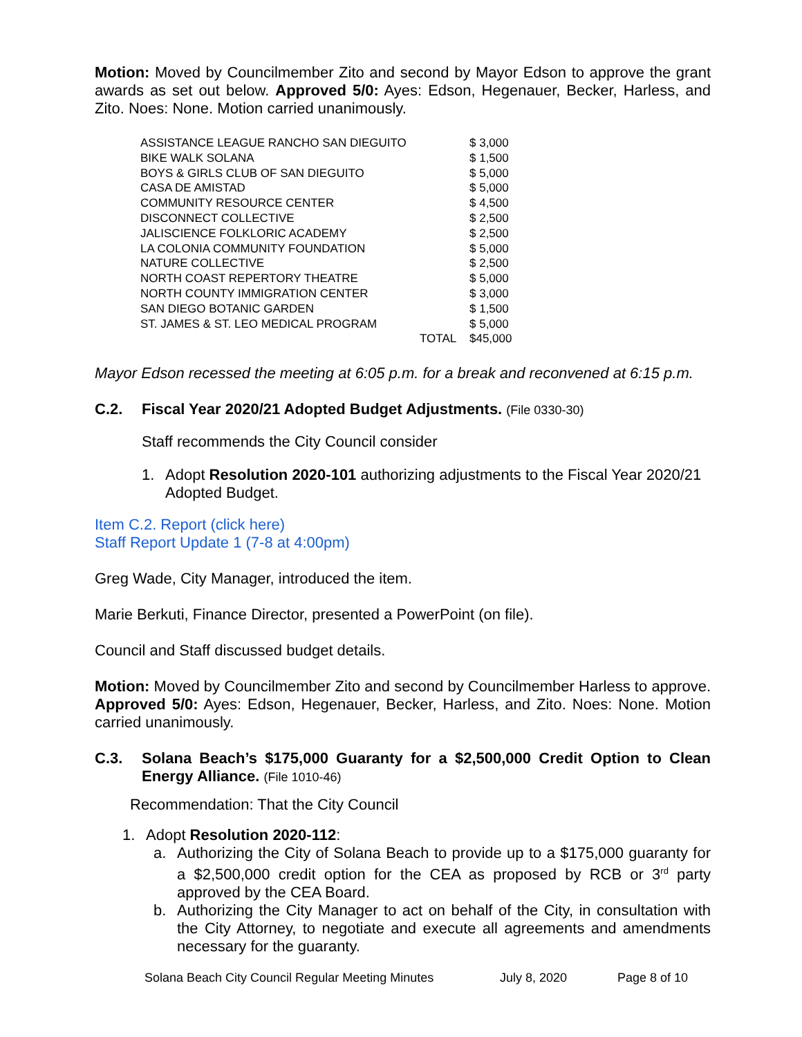Motion: Moved by Councilmember Zito and second by Mayor Edson to approve the grant awards as set out below. Approved 5/0: Ayes: Edson, Hegenauer, Becker, Harless, and Zito. Noes: None. Motion carried unanimously.
| ASSISTANCE LEAGUE RANCHO SAN DIEGUITO | | $ 3,000 |
| BIKE WALK SOLANA | | $ 1,500 |
| BOYS & GIRLS CLUB OF SAN DIEGUITO | | $ 5,000 |
| CASA DE AMISTAD | | $ 5,000 |
| COMMUNITY RESOURCE CENTER | | $ 4,500 |
| DISCONNECT COLLECTIVE | | $ 2,500 |
| JALISCIENCE FOLKLORIC ACADEMY | | $ 2,500 |
| LA COLONIA COMMUNITY FOUNDATION | | $ 5,000 |
| NATURE COLLECTIVE | | $ 2,500 |
| NORTH COAST REPERTORY THEATRE | | $ 5,000 |
| NORTH COUNTY IMMIGRATION CENTER | | $ 3,000 |
| SAN DIEGO BOTANIC GARDEN | | $ 1,500 |
| ST. JAMES & ST. LEO MEDICAL PROGRAM | | $ 5,000 |
| | TOTAL | $45,000 |
Mayor Edson recessed the meeting at 6:05 p.m. for a break and reconvened at 6:15 p.m.
C.2. Fiscal Year 2020/21 Adopted Budget Adjustments. (File 0330-30)
Staff recommends the City Council consider
1. Adopt Resolution 2020-101 authorizing adjustments to the Fiscal Year 2020/21 Adopted Budget.
Item C.2. Report (click here)
Staff Report Update 1 (7-8 at 4:00pm)
Greg Wade, City Manager, introduced the item.
Marie Berkuti, Finance Director, presented a PowerPoint (on file).
Council and Staff discussed budget details.
Motion: Moved by Councilmember Zito and second by Councilmember Harless to approve. Approved 5/0: Ayes: Edson, Hegenauer, Becker, Harless, and Zito. Noes: None. Motion carried unanimously.
C.3. Solana Beach’s $175,000 Guaranty for a $2,500,000 Credit Option to Clean Energy Alliance. (File 1010-46)
Recommendation: That the City Council
1. Adopt Resolution 2020-112:
a. Authorizing the City of Solana Beach to provide up to a $175,000 guaranty for a $2,500,000 credit option for the CEA as proposed by RCB or 3<sup>rd</sup> party approved by the CEA Board.
b. Authorizing the City Manager to act on behalf of the City, in consultation with the City Attorney, to negotiate and execute all agreements and amendments necessary for the guaranty.
Solana Beach City Council Regular Meeting Minutes July 8, 2020 Page 8 of 10